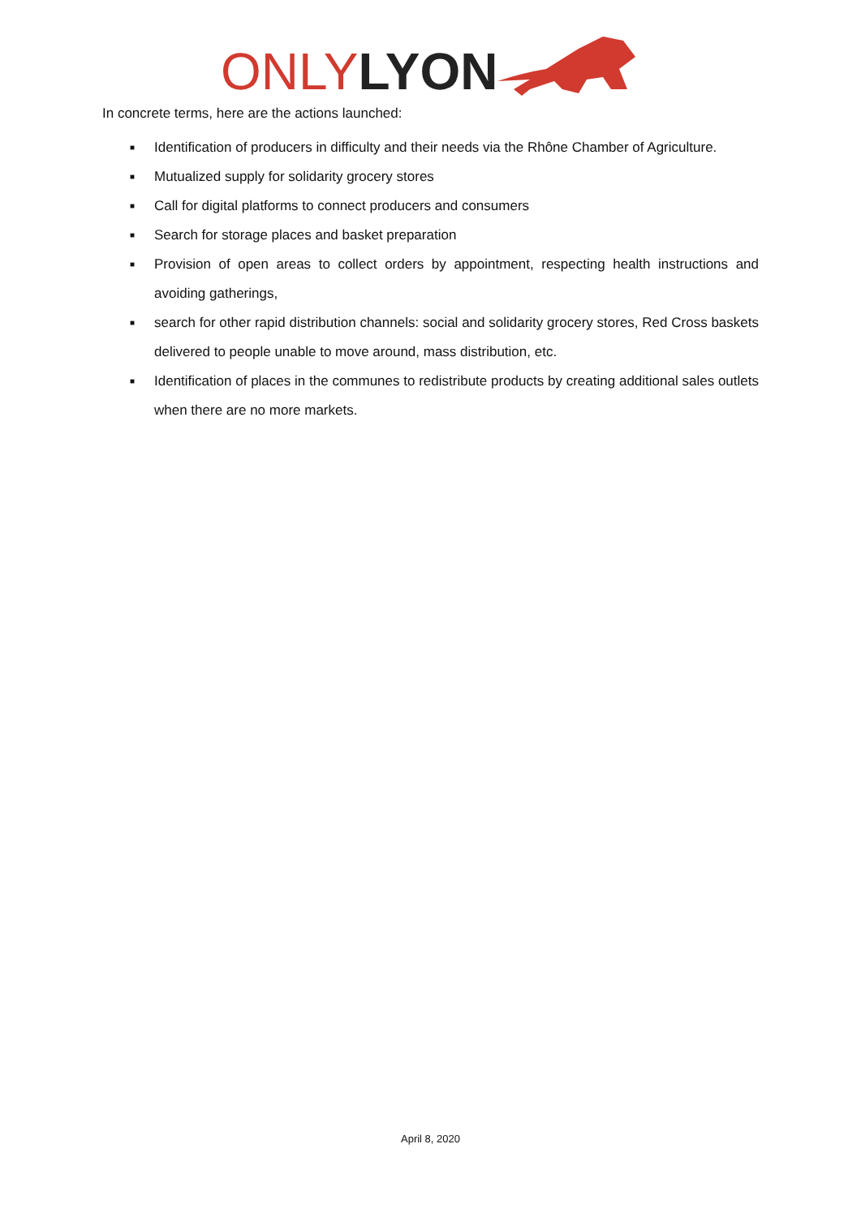ONLY LYON
In concrete terms, here are the actions launched:
■ Identification of producers in difficulty and their needs via the Rhône Chamber of Agriculture.
■ Mutualized supply for solidarity grocery stores
■ Call for digital platforms to connect producers and consumers
■ Search for storage places and basket preparation
■ Provision of open areas to collect orders by appointment, respecting health instructions and avoiding gatherings,
■ search for other rapid distribution channels: social and solidarity grocery stores, Red Cross baskets delivered to people unable to move around, mass distribution, etc.
■ Identification of places in the communes to redistribute products by creating additional sales outlets when there are no more markets.
April 8, 2020